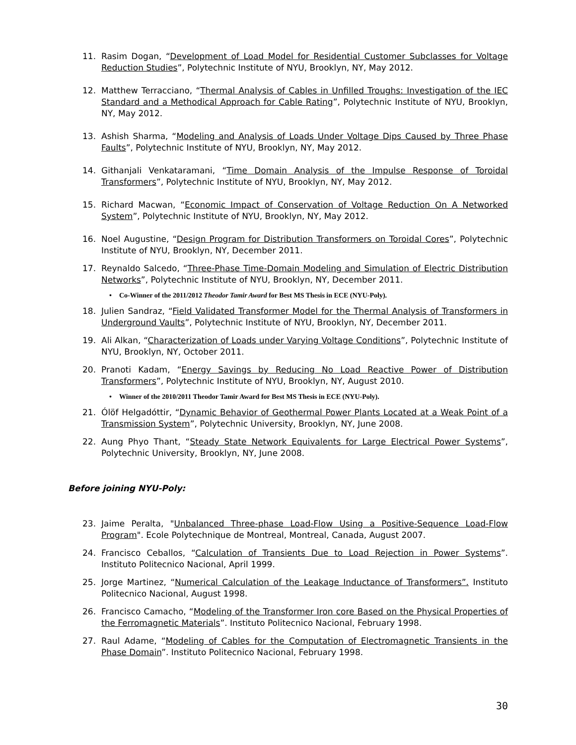11. Rasim Dogan, “Development of Load Model for Residential Customer Subclasses for Voltage Reduction Studies”, Polytechnic Institute of NYU, Brooklyn, NY, May 2012.
12. Matthew Terracciano, “Thermal Analysis of Cables in Unfilled Troughs: Investigation of the IEC Standard and a Methodical Approach for Cable Rating”, Polytechnic Institute of NYU, Brooklyn, NY, May 2012.
13. Ashish Sharma, “Modeling and Analysis of Loads Under Voltage Dips Caused by Three Phase Faults”, Polytechnic Institute of NYU, Brooklyn, NY, May 2012.
14. Githanjali Venkataramani, “Time Domain Analysis of the Impulse Response of Toroidal Transformers”, Polytechnic Institute of NYU, Brooklyn, NY, May 2012.
15. Richard Macwan, “Economic Impact of Conservation of Voltage Reduction On A Networked System”, Polytechnic Institute of NYU, Brooklyn, NY, May 2012.
16. Noel Augustine, “Design Program for Distribution Transformers on Toroidal Cores”, Polytechnic Institute of NYU, Brooklyn, NY, December 2011.
17. Reynaldo Salcedo, “Three-Phase Time-Domain Modeling and Simulation of Electric Distribution Networks”, Polytechnic Institute of NYU, Brooklyn, NY, December 2011.
• Co-Winner of the 2011/2012 Theodor Tamir Award for Best MS Thesis in ECE (NYU-Poly).
18. Julien Sandraz, “Field Validated Transformer Model for the Thermal Analysis of Transformers in Underground Vaults”, Polytechnic Institute of NYU, Brooklyn, NY, December 2011.
19. Ali Alkan, “Characterization of Loads under Varying Voltage Conditions”, Polytechnic Institute of NYU, Brooklyn, NY, October 2011.
20. Pranoti Kadam, “Energy Savings by Reducing No Load Reactive Power of Distribution Transformers”, Polytechnic Institute of NYU, Brooklyn, NY, August 2010.
• Winner of the 2010/2011 Theodor Tamir Award for Best MS Thesis in ECE (NYU-Poly).
21. Ólöf Helgadóttir, “Dynamic Behavior of Geothermal Power Plants Located at a Weak Point of a Transmission System”, Polytechnic University, Brooklyn, NY, June 2008.
22. Aung Phyo Thant, “Steady State Network Equivalents for Large Electrical Power Systems”, Polytechnic University, Brooklyn, NY, June 2008.
Before joining NYU-Poly:
23. Jaime Peralta, "Unbalanced Three-phase Load-Flow Using a Positive-Sequence Load-Flow Program". Ecole Polytechnique de Montreal, Montreal, Canada, August 2007.
24. Francisco Ceballos, “Calculation of Transients Due to Load Rejection in Power Systems”. Instituto Politecnico Nacional, April 1999.
25. Jorge Martinez, “Numerical Calculation of the Leakage Inductance of Transformers”. Instituto Politecnico Nacional, August 1998.
26. Francisco Camacho, “Modeling of the Transformer Iron core Based on the Physical Properties of the Ferromagnetic Materials”. Instituto Politecnico Nacional, February 1998.
27. Raul Adame, “Modeling of Cables for the Computation of Electromagnetic Transients in the Phase Domain”. Instituto Politecnico Nacional, February 1998.
30